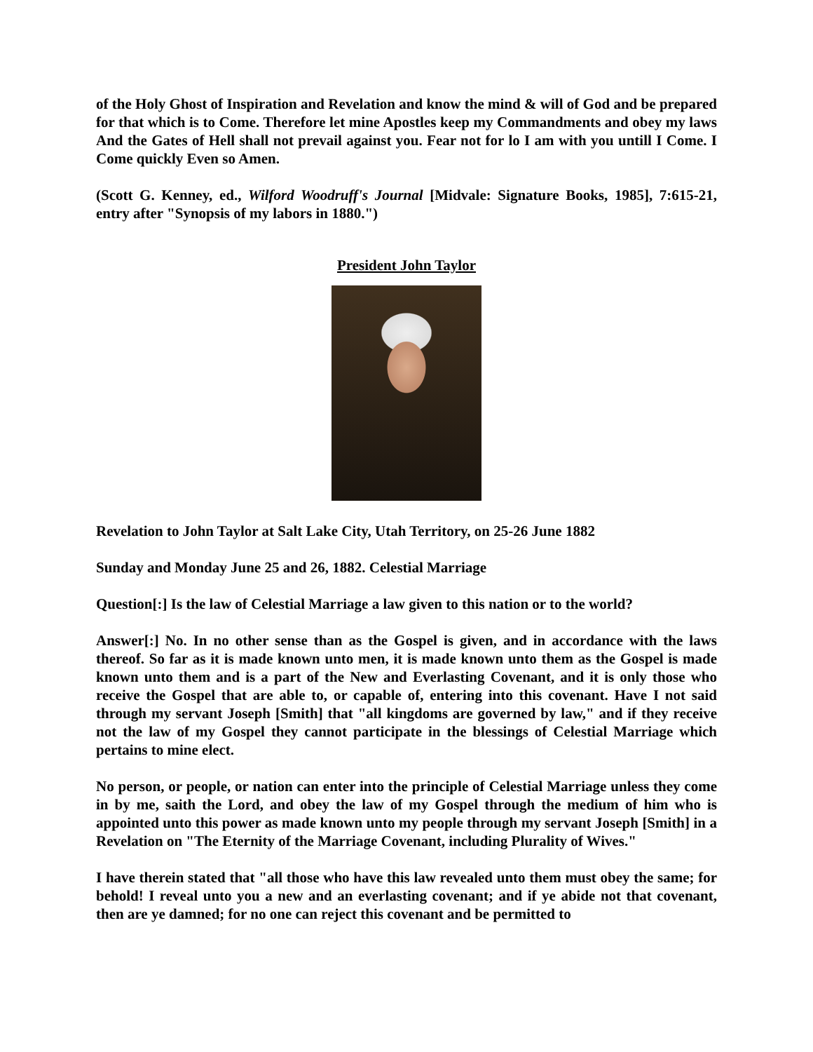of the Holy Ghost of Inspiration and Revelation and know the mind & will of God and be prepared for that which is to Come. Therefore let mine Apostles keep my Commandments and obey my laws And the Gates of Hell shall not prevail against you. Fear not for lo I am with you untill I Come. I Come quickly Even so Amen.
(Scott G. Kenney, ed., Wilford Woodruff's Journal [Midvale: Signature Books, 1985], 7:615-21, entry after "Synopsis of my labors in 1880.")
President John Taylor
Revelation to John Taylor at Salt Lake City, Utah Territory, on 25-26 June 1882
Sunday and Monday June 25 and 26, 1882. Celestial Marriage
Question[:] Is the law of Celestial Marriage a law given to this nation or to the world?
Answer[:] No. In no other sense than as the Gospel is given, and in accordance with the laws thereof. So far as it is made known unto men, it is made known unto them as the Gospel is made known unto them and is a part of the New and Everlasting Covenant, and it is only those who receive the Gospel that are able to, or capable of, entering into this covenant. Have I not said through my servant Joseph [Smith] that "all kingdoms are governed by law," and if they receive not the law of my Gospel they cannot participate in the blessings of Celestial Marriage which pertains to mine elect.
No person, or people, or nation can enter into the principle of Celestial Marriage unless they come in by me, saith the Lord, and obey the law of my Gospel through the medium of him who is appointed unto this power as made known unto my people through my servant Joseph [Smith] in a Revelation on "The Eternity of the Marriage Covenant, including Plurality of Wives."
I have therein stated that "all those who have this law revealed unto them must obey the same; for behold! I reveal unto you a new and an everlasting covenant; and if ye abide not that covenant, then are ye damned; for no one can reject this covenant and be permitted to